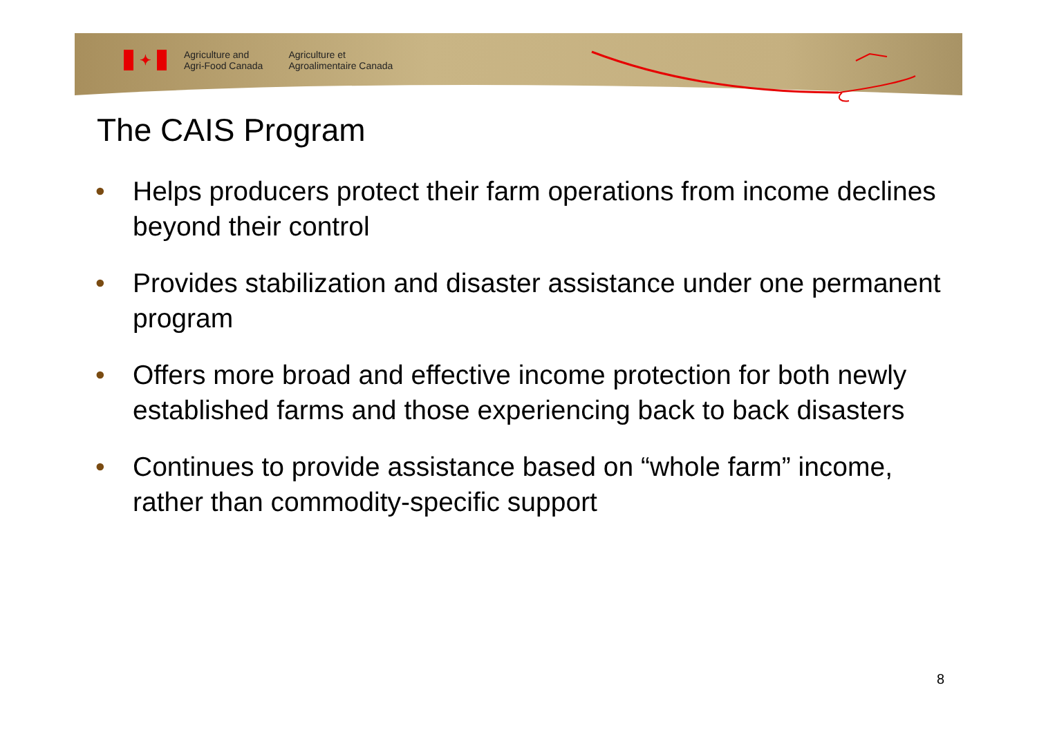✦
Agriculture and
Agri-Food Canada
Agriculture et
Agroalimentaire Canada
The CAIS Program
• Helps producers protect their farm operations from income declines beyond their control
• Provides stabilization and disaster assistance under one permanent program
• Offers more broad and effective income protection for both newly established farms and those experiencing back to back disasters
• Continues to provide assistance based on “whole farm” income, rather than commodity-specific support
8